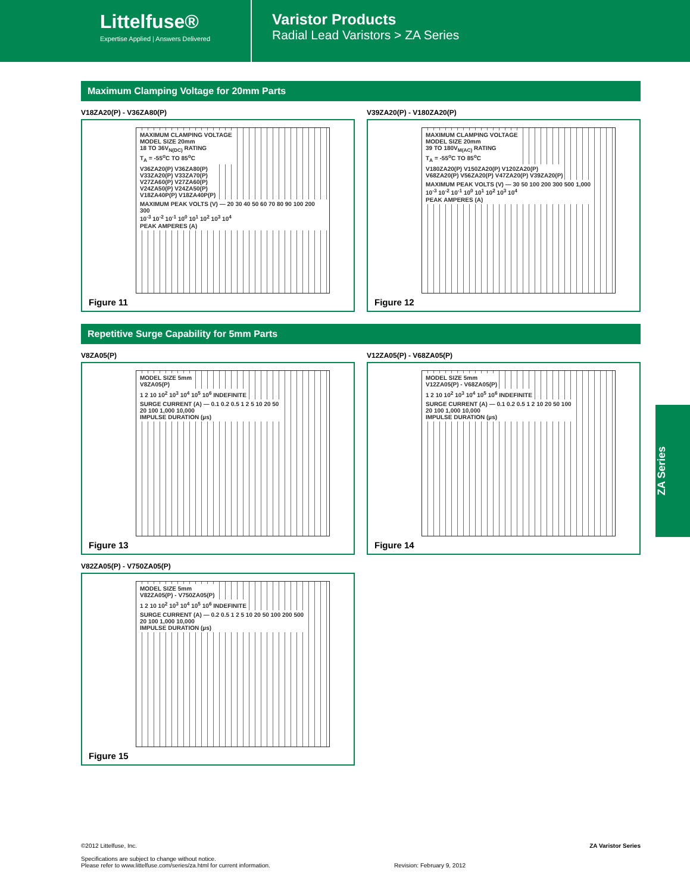Littelfuse®
Expertise Applied | Answers Delivered
Varistor Products
Radial Lead Varistors > ZA Series
Maximum Clamping Voltage for 20mm Parts
V18ZA20(P) - V36ZA80(P)
MAXIMUM CLAMPING VOLTAGE
MODEL SIZE 20mm
18 TO 36V<sub>N(DC)</sub> RATING
T<sub>A</sub> = -55<sup>o</sup>C TO 85<sup>o</sup>C
V36ZA20(P) V36ZA80(P)
V33ZA20(P) V33ZA70(P)
V27ZA60(P) V27ZA60(P)
V24ZA50(P) V24ZA50(P)
V18ZA40P(P) V18ZA40P(P)
MAXIMUM PEAK VOLTS (V) — 20 30 40 50 60 70 80 90 100 200 300
10<sup>-3</sup> 10<sup>-2</sup> 10<sup>-1</sup> 10<sup>0</sup> 10<sup>1</sup> 10<sup>2</sup> 10<sup>3</sup> 10<sup>4</sup>
PEAK AMPERES (A)
Figure 11
V39ZA20(P) - V180ZA20(P)
MAXIMUM CLAMPING VOLTAGE
MODEL SIZE 20mm
39 TO 180V<sub>M(AC)</sub> RATING
T<sub>A</sub> = -55<sup>o</sup>C TO 85<sup>o</sup>C
V180ZA20(P) V150ZA20(P) V120ZA20(P)
V68ZA20(P) V56ZA20(P) V47ZA20(P) V39ZA20(P)
MAXIMUM PEAK VOLTS (V) — 30 50 100 200 300 500 1,000
10<sup>-3</sup> 10<sup>-2</sup> 10<sup>-1</sup> 10<sup>0</sup> 10<sup>1</sup> 10<sup>2</sup> 10<sup>3</sup> 10<sup>4</sup>
PEAK AMPERES (A)
Figure 12
Repetitive Surge Capability for 5mm Parts
V8ZA05(P)
MODEL SIZE 5mm
V8ZA05(P)
1 2 10 10<sup>2</sup> 10<sup>3</sup> 10<sup>4</sup> 10<sup>5</sup> 10<sup>6</sup> INDEFINITE
SURGE CURRENT (A) — 0.1 0.2 0.5 1 2 5 10 20 50
20 100 1,000 10,000
IMPULSE DURATION (µs)
Figure 13
V12ZA05(P) - V68ZA05(P)
MODEL SIZE 5mm
V12ZA05(P) - V68ZA05(P)
1 2 10 10<sup>2</sup> 10<sup>3</sup> 10<sup>4</sup> 10<sup>5</sup> 10<sup>6</sup> INDEFINITE
SURGE CURRENT (A) — 0.1 0.2 0.5 1 2 10 20 50 100
20 100 1,000 10,000
IMPULSE DURATION (µs)
Figure 14
V82ZA05(P) - V750ZA05(P)
MODEL SIZE 5mm
V82ZA05(P) - V750ZA05(P)
1 2 10 10<sup>2</sup> 10<sup>3</sup> 10<sup>4</sup> 10<sup>5</sup> 10<sup>6</sup> INDEFINITE
SURGE CURRENT (A) — 0.2 0.5 1 2 5 10 20 50 100 200 500
20 100 1,000 10,000
IMPULSE DURATION (µs)
Figure 15
ZA Series
©2012 Littelfuse, Inc.
Specifications are subject to change without notice.
Please refer to www.littelfuse.com/series/za.html for current information.
Revision: February 9, 2012 ZA Varistor Series